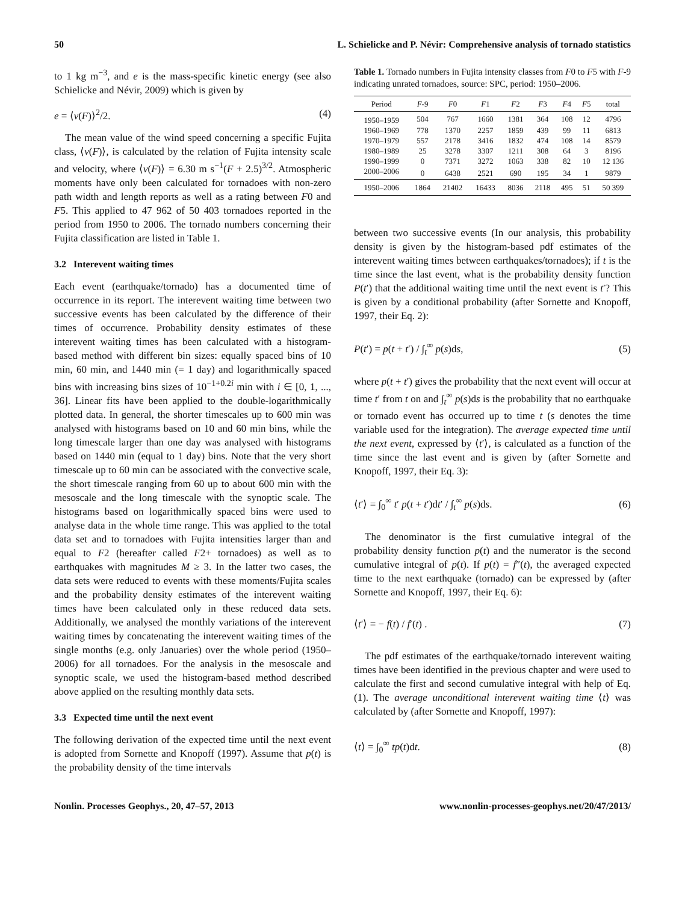50 L. Schielicke and P. Névir: Comprehensive analysis of tornado statistics
to 1 kg m<sup>−3</sup>, and e is the mass-specific kinetic energy (see also Schielicke and Névir, 2009) which is given by
e = ⟨v(F)⟩<sup>2</sup>/2. (4)
The mean value of the wind speed concerning a specific Fujita class, ⟨v(F)⟩, is calculated by the relation of Fujita intensity scale and velocity, where ⟨v(F)⟩ = 6.30 m s<sup>−1</sup>(F + 2.5)<sup>3/2</sup>. Atmospheric moments have only been calculated for tornadoes with non-zero path width and length reports as well as a rating between F0 and F5. This applied to 47 962 of 50 403 tornadoes reported in the period from 1950 to 2006. The tornado numbers concerning their Fujita classification are listed in Table 1.
3.2 Interevent waiting times
Each event (earthquake/tornado) has a documented time of occurrence in its report. The interevent waiting time between two successive events has been calculated by the difference of their times of occurrence. Probability density estimates of these interevent waiting times has been calculated with a histogram-based method with different bin sizes: equally spaced bins of 10 min, 60 min, and 1440 min (= 1 day) and logarithmically spaced bins with increasing bins sizes of 10<sup>−1+0.2i</sup> min with i ∈ [0, 1, ..., 36]. Linear fits have been applied to the double-logarithmically plotted data. In general, the shorter timescales up to 600 min was analysed with histograms based on 10 and 60 min bins, while the long timescale larger than one day was analysed with histograms based on 1440 min (equal to 1 day) bins. Note that the very short timescale up to 60 min can be associated with the convective scale, the short timescale ranging from 60 up to about 600 min with the mesoscale and the long timescale with the synoptic scale. The histograms based on logarithmically spaced bins were used to analyse data in the whole time range. This was applied to the total data set and to tornadoes with Fujita intensities larger than and equal to F2 (hereafter called F2+ tornadoes) as well as to earthquakes with magnitudes M ≥ 3. In the latter two cases, the data sets were reduced to events with these moments/Fujita scales and the probability density estimates of the interevent waiting times have been calculated only in these reduced data sets. Additionally, we analysed the monthly variations of the interevent waiting times by concatenating the interevent waiting times of the single months (e.g. only Januaries) over the whole period (1950–2006) for all tornadoes. For the analysis in the mesoscale and synoptic scale, we used the histogram-based method described above applied on the resulting monthly data sets.
3.3 Expected time until the next event
The following derivation of the expected time until the next event is adopted from Sornette and Knopoff (1997). Assume that p(t) is the probability density of the time intervals
Table 1. Tornado numbers in Fujita intensity classes from F0 to F5 with F-9 indicating unrated tornadoes, source: SPC, period: 1950–2006.
| Period | F -9 | F 0 | F 1 | F 2 | F 3 | F 4 | F 5 | total |
| --- | --- | --- | --- | --- | --- | --- | --- | --- |
| 1950–1959 | 504 | 767 | 1660 | 1381 | 364 | 108 | 12 | 4796 |
| 1960–1969 | 778 | 1370 | 2257 | 1859 | 439 | 99 | 11 | 6813 |
| 1970–1979 | 557 | 2178 | 3416 | 1832 | 474 | 108 | 14 | 8579 |
| 1980–1989 | 25 | 3278 | 3307 | 1211 | 308 | 64 | 3 | 8196 |
| 1990–1999 | 0 | 7371 | 3272 | 1063 | 338 | 82 | 10 | 12 136 |
| 2000–2006 | 0 | 6438 | 2521 | 690 | 195 | 34 | 1 | 9879 |
| 1950–2006 | 1864 | 21402 | 16433 | 8036 | 2118 | 495 | 51 | 50 399 |
between two successive events (In our analysis, this probability density is given by the histogram-based pdf estimates of the interevent waiting times between earthquakes/tornadoes); if t is the time since the last event, what is the probability density function P(t′) that the additional waiting time until the next event is t′? This is given by a conditional probability (after Sornette and Knopoff, 1997, their Eq. 2):
P(t′) = p(t + t′) / ∫<sub>t</sub><sup>∞</sup> p(s)ds, (5)
where p(t + t′) gives the probability that the next event will occur at time t′ from t on and ∫<sub>t</sub><sup>∞</sup> p(s)ds is the probability that no earthquake or tornado event has occurred up to time t (s denotes the time variable used for the integration). The average expected time until the next event, expressed by ⟨t′⟩, is calculated as a function of the time since the last event and is given by (after Sornette and Knopoff, 1997, their Eq. 3):
⟨t′⟩ = ∫<sub>0</sub><sup>∞</sup> t′ p(t + t′)dt′ / ∫<sub>t</sub><sup>∞</sup> p(s)ds. (6)
The denominator is the first cumulative integral of the probability density function p(t) and the numerator is the second cumulative integral of p(t). If p(t) = f″(t), the averaged expected time to the next earthquake (tornado) can be expressed by (after Sornette and Knopoff, 1997, their Eq. 6):
⟨t′⟩ = − f(t) / f′(t) . (7)
The pdf estimates of the earthquake/tornado interevent waiting times have been identified in the previous chapter and were used to calculate the first and second cumulative integral with help of Eq. (1). The average unconditional interevent waiting time ⟨t⟩ was calculated by (after Sornette and Knopoff, 1997):
⟨t⟩ = ∫<sub>0</sub><sup>∞</sup> tp(t)dt. (8)
Nonlin. Processes Geophys., 20, 47–57, 2013 www.nonlin-processes-geophys.net/20/47/2013/